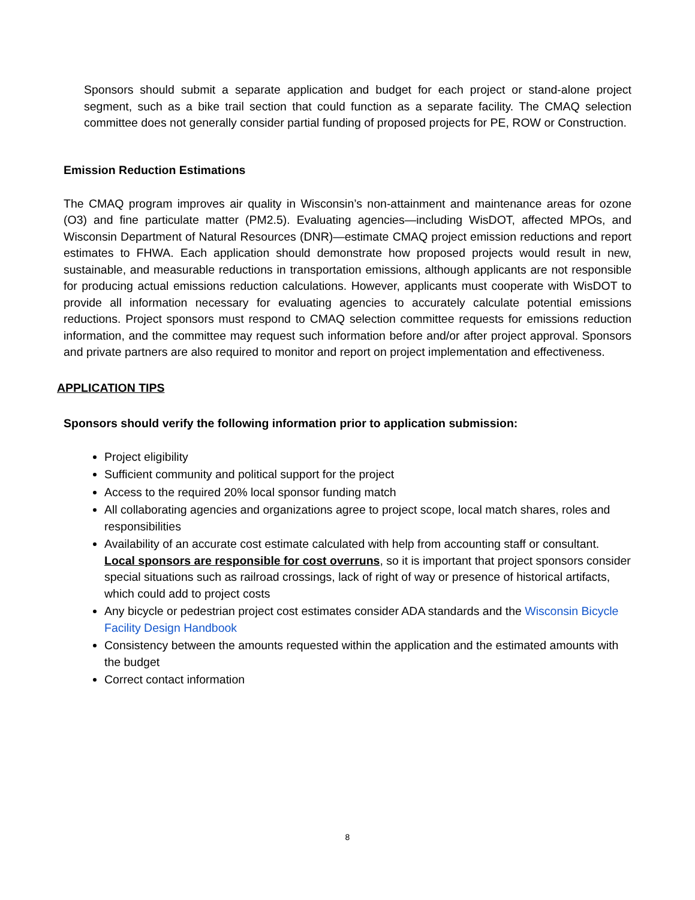Sponsors should submit a separate application and budget for each project or stand-alone project segment, such as a bike trail section that could function as a separate facility. The CMAQ selection committee does not generally consider partial funding of proposed projects for PE, ROW or Construction.
Emission Reduction Estimations
The CMAQ program improves air quality in Wisconsin’s non-attainment and maintenance areas for ozone (O3) and fine particulate matter (PM2.5). Evaluating agencies—including WisDOT, affected MPOs, and Wisconsin Department of Natural Resources (DNR)—estimate CMAQ project emission reductions and report estimates to FHWA. Each application should demonstrate how proposed projects would result in new, sustainable, and measurable reductions in transportation emissions, although applicants are not responsible for producing actual emissions reduction calculations. However, applicants must cooperate with WisDOT to provide all information necessary for evaluating agencies to accurately calculate potential emissions reductions. Project sponsors must respond to CMAQ selection committee requests for emissions reduction information, and the committee may request such information before and/or after project approval. Sponsors and private partners are also required to monitor and report on project implementation and effectiveness.
APPLICATION TIPS
Sponsors should verify the following information prior to application submission:
Project eligibility
Sufficient community and political support for the project
Access to the required 20% local sponsor funding match
All collaborating agencies and organizations agree to project scope, local match shares, roles and responsibilities
Availability of an accurate cost estimate calculated with help from accounting staff or consultant. Local sponsors are responsible for cost overruns, so it is important that project sponsors consider special situations such as railroad crossings, lack of right of way or presence of historical artifacts, which could add to project costs
Any bicycle or pedestrian project cost estimates consider ADA standards and the Wisconsin Bicycle Facility Design Handbook
Consistency between the amounts requested within the application and the estimated amounts with the budget
Correct contact information
8